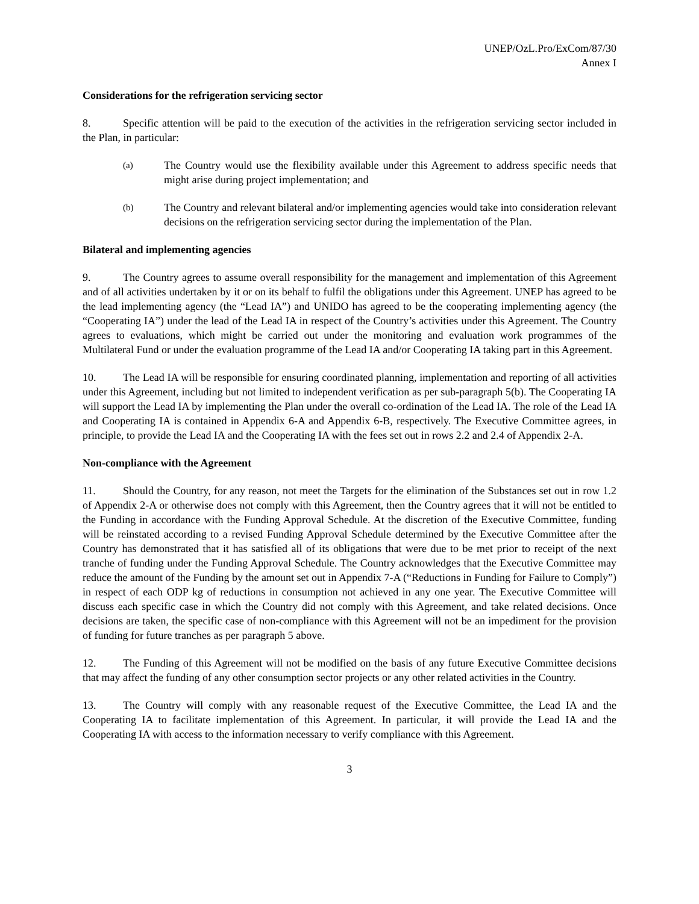UNEP/OzL.Pro/ExCom/87/30
Annex I
Considerations for the refrigeration servicing sector
8. Specific attention will be paid to the execution of the activities in the refrigeration servicing sector included in the Plan, in particular:
(a) The Country would use the flexibility available under this Agreement to address specific needs that might arise during project implementation; and
(b) The Country and relevant bilateral and/or implementing agencies would take into consideration relevant decisions on the refrigeration servicing sector during the implementation of the Plan.
Bilateral and implementing agencies
9. The Country agrees to assume overall responsibility for the management and implementation of this Agreement and of all activities undertaken by it or on its behalf to fulfil the obligations under this Agreement. UNEP has agreed to be the lead implementing agency (the “Lead IA”) and UNIDO has agreed to be the cooperating implementing agency (the “Cooperating IA”) under the lead of the Lead IA in respect of the Country’s activities under this Agreement. The Country agrees to evaluations, which might be carried out under the monitoring and evaluation work programmes of the Multilateral Fund or under the evaluation programme of the Lead IA and/or Cooperating IA taking part in this Agreement.
10. The Lead IA will be responsible for ensuring coordinated planning, implementation and reporting of all activities under this Agreement, including but not limited to independent verification as per sub-paragraph 5(b). The Cooperating IA will support the Lead IA by implementing the Plan under the overall co-ordination of the Lead IA. The role of the Lead IA and Cooperating IA is contained in Appendix 6-A and Appendix 6-B, respectively. The Executive Committee agrees, in principle, to provide the Lead IA and the Cooperating IA with the fees set out in rows 2.2 and 2.4 of Appendix 2-A.
Non-compliance with the Agreement
11. Should the Country, for any reason, not meet the Targets for the elimination of the Substances set out in row 1.2 of Appendix 2-A or otherwise does not comply with this Agreement, then the Country agrees that it will not be entitled to the Funding in accordance with the Funding Approval Schedule. At the discretion of the Executive Committee, funding will be reinstated according to a revised Funding Approval Schedule determined by the Executive Committee after the Country has demonstrated that it has satisfied all of its obligations that were due to be met prior to receipt of the next tranche of funding under the Funding Approval Schedule. The Country acknowledges that the Executive Committee may reduce the amount of the Funding by the amount set out in Appendix 7-A (“Reductions in Funding for Failure to Comply”) in respect of each ODP kg of reductions in consumption not achieved in any one year. The Executive Committee will discuss each specific case in which the Country did not comply with this Agreement, and take related decisions. Once decisions are taken, the specific case of non-compliance with this Agreement will not be an impediment for the provision of funding for future tranches as per paragraph 5 above.
12. The Funding of this Agreement will not be modified on the basis of any future Executive Committee decisions that may affect the funding of any other consumption sector projects or any other related activities in the Country.
13. The Country will comply with any reasonable request of the Executive Committee, the Lead IA and the Cooperating IA to facilitate implementation of this Agreement. In particular, it will provide the Lead IA and the Cooperating IA with access to the information necessary to verify compliance with this Agreement.
3